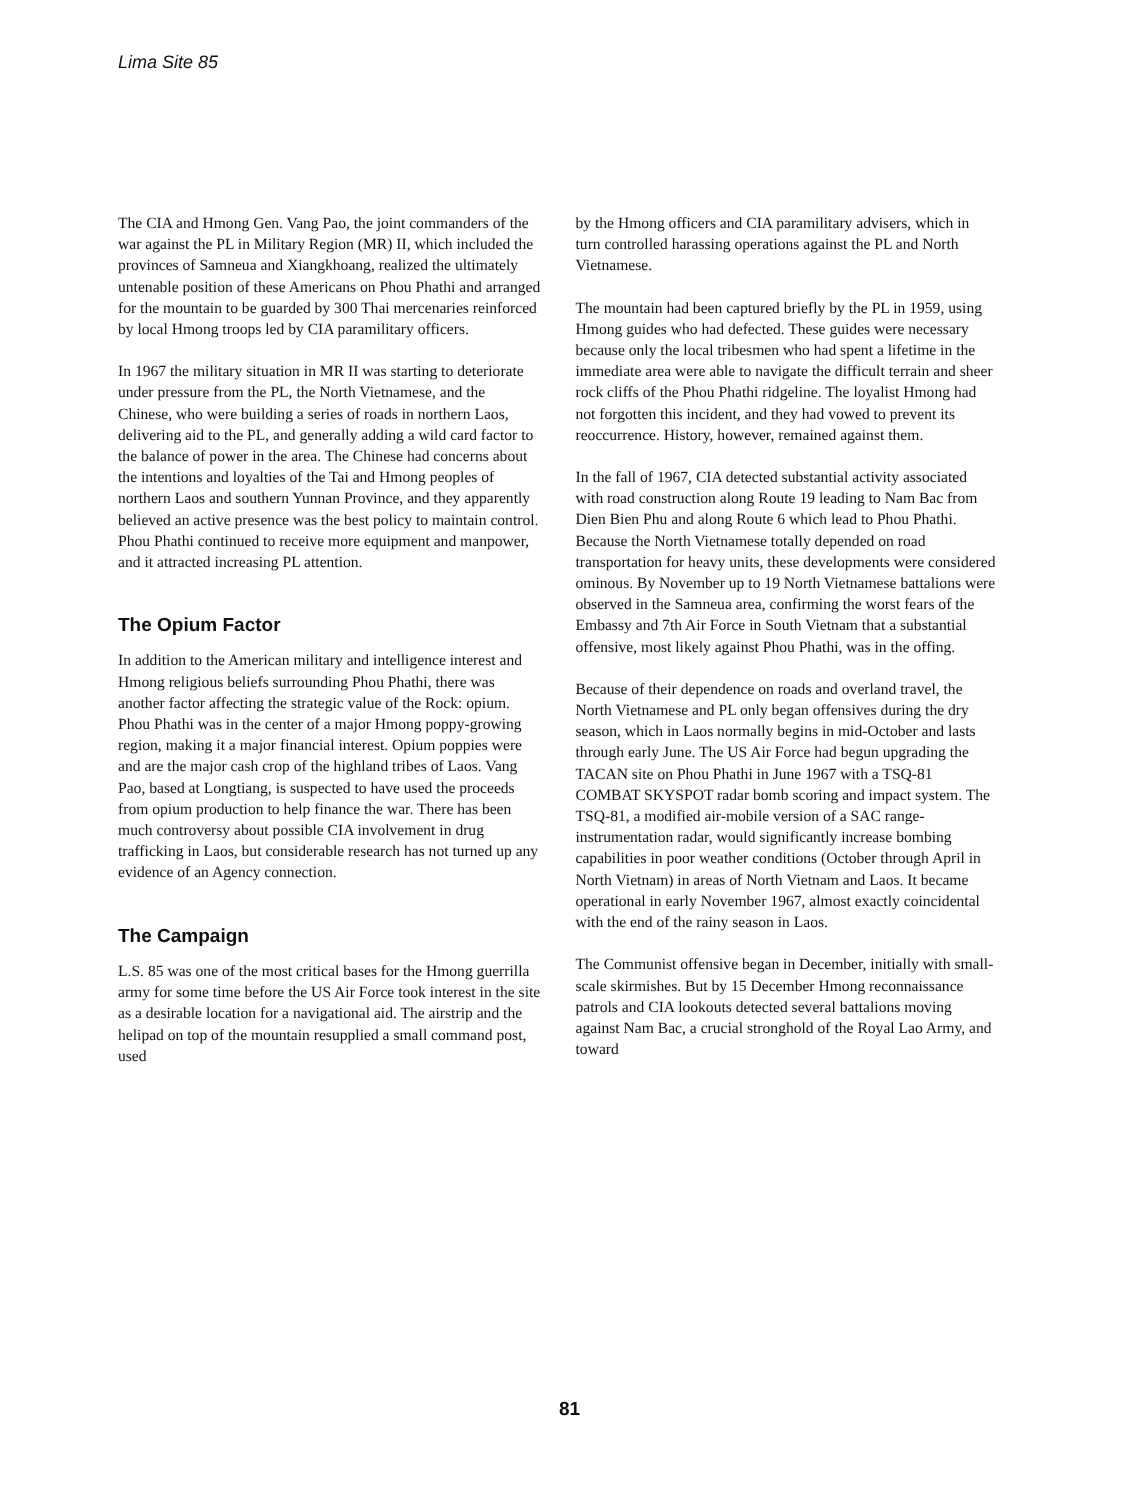Lima Site 85
The CIA and Hmong Gen. Vang Pao, the joint commanders of the war against the PL in Military Region (MR) II, which included the provinces of Samneua and Xiangkhoang, realized the ultimately untenable position of these Americans on Phou Phathi and arranged for the mountain to be guarded by 300 Thai mercenaries reinforced by local Hmong troops led by CIA paramilitary officers.
In 1967 the military situation in MR II was starting to deteriorate under pressure from the PL, the North Vietnamese, and the Chinese, who were building a series of roads in northern Laos, delivering aid to the PL, and generally adding a wild card factor to the balance of power in the area. The Chinese had concerns about the intentions and loyalties of the Tai and Hmong peoples of northern Laos and southern Yunnan Province, and they apparently believed an active presence was the best policy to maintain control. Phou Phathi continued to receive more equipment and manpower, and it attracted increasing PL attention.
The Opium Factor
In addition to the American military and intelligence interest and Hmong religious beliefs surrounding Phou Phathi, there was another factor affecting the strategic value of the Rock: opium. Phou Phathi was in the center of a major Hmong poppy-growing region, making it a major financial interest. Opium poppies were and are the major cash crop of the highland tribes of Laos. Vang Pao, based at Longtiang, is suspected to have used the proceeds from opium production to help finance the war. There has been much controversy about possible CIA involvement in drug trafficking in Laos, but considerable research has not turned up any evidence of an Agency connection.
The Campaign
L.S. 85 was one of the most critical bases for the Hmong guerrilla army for some time before the US Air Force took interest in the site as a desirable location for a navigational aid. The airstrip and the helipad on top of the mountain resupplied a small command post, used
by the Hmong officers and CIA paramilitary advisers, which in turn controlled harassing operations against the PL and North Vietnamese.
The mountain had been captured briefly by the PL in 1959, using Hmong guides who had defected. These guides were necessary because only the local tribesmen who had spent a lifetime in the immediate area were able to navigate the difficult terrain and sheer rock cliffs of the Phou Phathi ridgeline. The loyalist Hmong had not forgotten this incident, and they had vowed to prevent its reoccurrence. History, however, remained against them.
In the fall of 1967, CIA detected substantial activity associated with road construction along Route 19 leading to Nam Bac from Dien Bien Phu and along Route 6 which lead to Phou Phathi. Because the North Vietnamese totally depended on road transportation for heavy units, these developments were considered ominous. By November up to 19 North Vietnamese battalions were observed in the Samneua area, confirming the worst fears of the Embassy and 7th Air Force in South Vietnam that a substantial offensive, most likely against Phou Phathi, was in the offing.
Because of their dependence on roads and overland travel, the North Vietnamese and PL only began offensives during the dry season, which in Laos normally begins in mid-October and lasts through early June. The US Air Force had begun upgrading the TACAN site on Phou Phathi in June 1967 with a TSQ-81 COMBAT SKYSPOT radar bomb scoring and impact system. The TSQ-81, a modified air-mobile version of a SAC range-instrumentation radar, would significantly increase bombing capabilities in poor weather conditions (October through April in North Vietnam) in areas of North Vietnam and Laos. It became operational in early November 1967, almost exactly coincidental with the end of the rainy season in Laos.
The Communist offensive began in December, initially with small-scale skirmishes. But by 15 December Hmong reconnaissance patrols and CIA lookouts detected several battalions moving against Nam Bac, a crucial stronghold of the Royal Lao Army, and toward
81